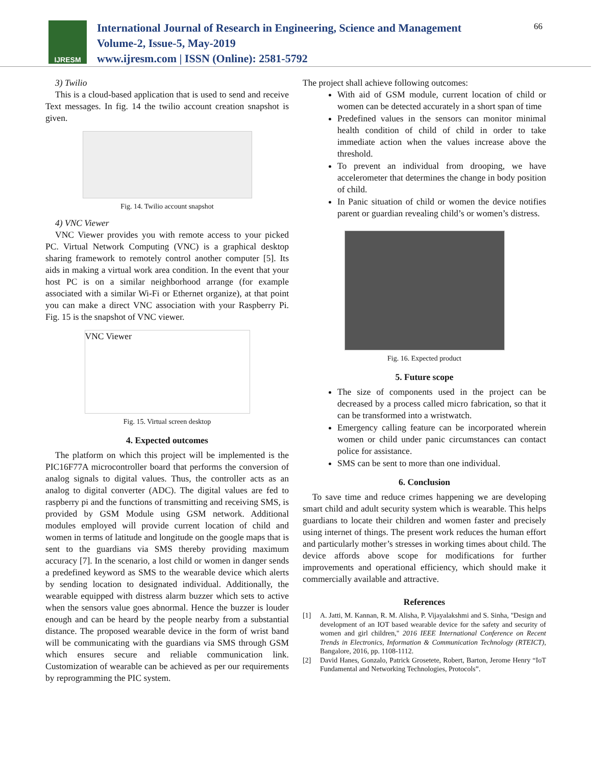IJRESM
International Journal of Research in Engineering, Science and Management
Volume-2, Issue-5, May-2019
www.ijresm.com | ISSN (Online): 2581-5792
66
3) Twilio
This is a cloud-based application that is used to send and receive Text messages. In fig. 14 the twilio account creation snapshot is given.
Fig. 14. Twilio account snapshot
4) VNC Viewer
VNC Viewer provides you with remote access to your picked PC. Virtual Network Computing (VNC) is a graphical desktop sharing framework to remotely control another computer [5]. Its aids in making a virtual work area condition. In the event that your host PC is on a similar neighborhood arrange (for example associated with a similar Wi-Fi or Ethernet organize), at that point you can make a direct VNC association with your Raspberry Pi. Fig. 15 is the snapshot of VNC viewer.
VNC Viewer
Fig. 15. Virtual screen desktop
4. Expected outcomes
The platform on which this project will be implemented is the PIC16F77A microcontroller board that performs the conversion of analog signals to digital values. Thus, the controller acts as an analog to digital converter (ADC). The digital values are fed to raspberry pi and the functions of transmitting and receiving SMS, is provided by GSM Module using GSM network. Additional modules employed will provide current location of child and women in terms of latitude and longitude on the google maps that is sent to the guardians via SMS thereby providing maximum accuracy [7]. In the scenario, a lost child or women in danger sends a predefined keyword as SMS to the wearable device which alerts by sending location to designated individual. Additionally, the wearable equipped with distress alarm buzzer which sets to active when the sensors value goes abnormal. Hence the buzzer is louder enough and can be heard by the people nearby from a substantial distance. The proposed wearable device in the form of wrist band will be communicating with the guardians via SMS through GSM which ensures secure and reliable communication link. Customization of wearable can be achieved as per our requirements by reprogramming the PIC system.
The project shall achieve following outcomes:
With aid of GSM module, current location of child or women can be detected accurately in a short span of time
Predefined values in the sensors can monitor minimal health condition of child of child in order to take immediate action when the values increase above the threshold.
To prevent an individual from drooping, we have accelerometer that determines the change in body position of child.
In Panic situation of child or women the device notifies parent or guardian revealing child’s or women’s distress.
Fig. 16. Expected product
5. Future scope
The size of components used in the project can be decreased by a process called micro fabrication, so that it can be transformed into a wristwatch.
Emergency calling feature can be incorporated wherein women or child under panic circumstances can contact police for assistance.
SMS can be sent to more than one individual.
6. Conclusion
To save time and reduce crimes happening we are developing smart child and adult security system which is wearable. This helps guardians to locate their children and women faster and precisely using internet of things. The present work reduces the human effort and particularly mother’s stresses in working times about child. The device affords above scope for modifications for further improvements and operational efficiency, which should make it commercially available and attractive.
References
[1] A. Jatti, M. Kannan, R. M. Alisha, P. Vijayalakshmi and S. Sinha, "Design and development of an IOT based wearable device for the safety and security of women and girl children," 2016 IEEE International Conference on Recent Trends in Electronics, Information & Communication Technology (RTEICT), Bangalore, 2016, pp. 1108-1112.
[2] David Hanes, Gonzalo, Patrick Grosetete, Robert, Barton, Jerome Henry “IoT Fundamental and Networking Technologies, Protocols”.